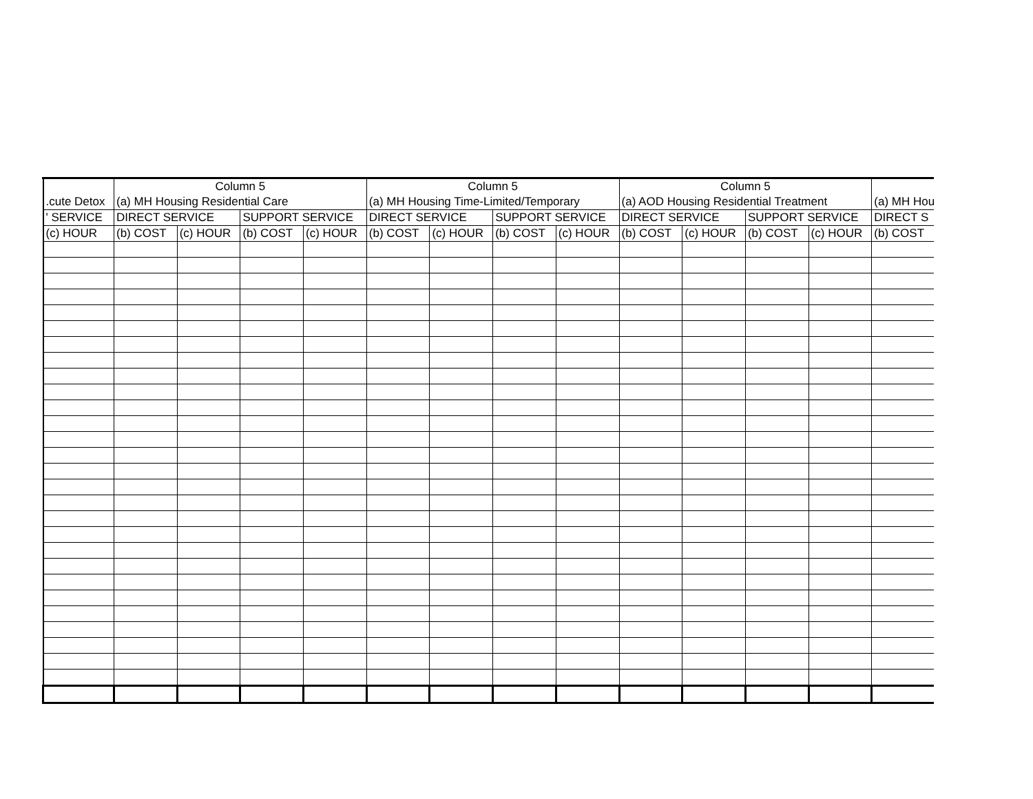| | Column 5 | | | | Column 5 | | | | Column 5 | | | | |
| .cute Detox | (a) MH Housing Residential Care | | | | (a) MH Housing Time-Limited/Temporary | | | | (a) AOD Housing Residential Treatment | | | | (a) MH Hou |
| ' SERVICE | DIRECT SERVICE | | SUPPORT SERVICE | | DIRECT SERVICE | | SUPPORT SERVICE | | DIRECT SERVICE | | SUPPORT SERVICE | | DIRECT S |
| (c) HOUR | (b) COST | (c) HOUR | (b) COST | (c) HOUR | (b) COST | (c) HOUR | (b) COST | (c) HOUR | (b) COST | (c) HOUR | (b) COST | (c) HOUR | (b) COST |